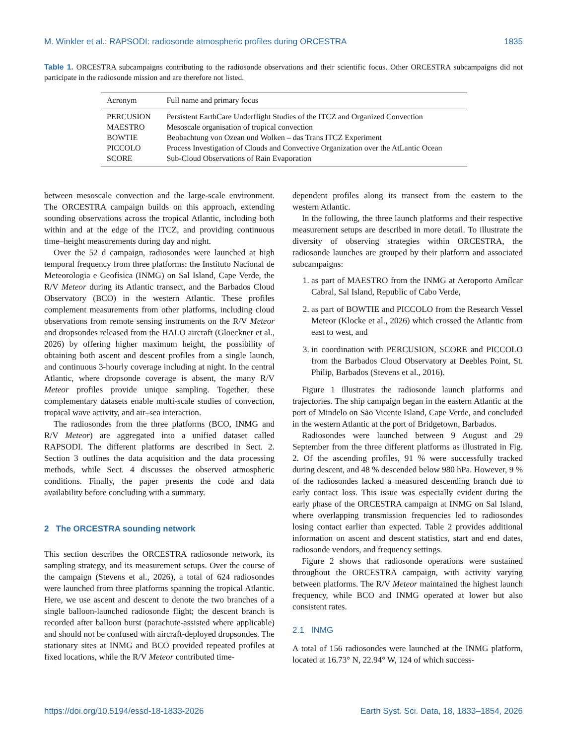M. Winkler et al.: RAPSODI: radiosonde atmospheric profiles during ORCESTRA 1835
Table 1. ORCESTRA subcampaigns contributing to the radiosonde observations and their scientific focus. Other ORCESTRA subcampaigns did not participate in the radiosonde mission and are therefore not listed.
| Acronym | Full name and primary focus |
| --- | --- |
| PERCUSION | Persistent EarthCare Underflight Studies of the ITCZ and Organized Convection |
| MAESTRO | Mesoscale organisation of tropical convection |
| BOWTIE | Beobachtung von Ozean und Wolken – das Trans ITCZ Experiment |
| PICCOLO | Process Investigation of Clouds and Convective Organization over the AtLantic Ocean |
| SCORE | Sub-Cloud Observations of Rain Evaporation |
between mesoscale convection and the large-scale environment. The ORCESTRA campaign builds on this approach, extending sounding observations across the tropical Atlantic, including both within and at the edge of the ITCZ, and providing continuous time–height measurements during day and night.
Over the 52 d campaign, radiosondes were launched at high temporal frequency from three platforms: the Instituto Nacional de Meteorologia e Geofísica (INMG) on Sal Island, Cape Verde, the R/V Meteor during its Atlantic transect, and the Barbados Cloud Observatory (BCO) in the western Atlantic. These profiles complement measurements from other platforms, including cloud observations from remote sensing instruments on the R/V Meteor and dropsondes released from the HALO aircraft (Gloeckner et al., 2026) by offering higher maximum height, the possibility of obtaining both ascent and descent profiles from a single launch, and continuous 3-hourly coverage including at night. In the central Atlantic, where dropsonde coverage is absent, the many R/V Meteor profiles provide unique sampling. Together, these complementary datasets enable multi-scale studies of convection, tropical wave activity, and air–sea interaction.
The radiosondes from the three platforms (BCO, INMG and R/V Meteor) are aggregated into a unified dataset called RAPSODI. The different platforms are described in Sect. 2. Section 3 outlines the data acquisition and the data processing methods, while Sect. 4 discusses the observed atmospheric conditions. Finally, the paper presents the code and data availability before concluding with a summary.
2 The ORCESTRA sounding network
This section describes the ORCESTRA radiosonde network, its sampling strategy, and its measurement setups. Over the course of the campaign (Stevens et al., 2026), a total of 624 radiosondes were launched from three platforms spanning the tropical Atlantic. Here, we use ascent and descent to denote the two branches of a single balloon-launched radiosonde flight; the descent branch is recorded after balloon burst (parachute-assisted where applicable) and should not be confused with aircraft-deployed dropsondes. The stationary sites at INMG and BCO provided repeated profiles at fixed locations, while the R/V Meteor contributed time-
dependent profiles along its transect from the eastern to the western Atlantic.
In the following, the three launch platforms and their respective measurement setups are described in more detail. To illustrate the diversity of observing strategies within ORCESTRA, the radiosonde launches are grouped by their platform and associated subcampaigns:
1. as part of MAESTRO from the INMG at Aeroporto Amílcar Cabral, Sal Island, Republic of Cabo Verde,
2. as part of BOWTIE and PICCOLO from the Research Vessel Meteor (Klocke et al., 2026) which crossed the Atlantic from east to west, and
3. in coordination with PERCUSION, SCORE and PICCOLO from the Barbados Cloud Observatory at Deebles Point, St. Philip, Barbados (Stevens et al., 2016).
Figure 1 illustrates the radiosonde launch platforms and trajectories. The ship campaign began in the eastern Atlantic at the port of Mindelo on São Vicente Island, Cape Verde, and concluded in the western Atlantic at the port of Bridgetown, Barbados.
Radiosondes were launched between 9 August and 29 September from the three different platforms as illustrated in Fig. 2. Of the ascending profiles, 91 % were successfully tracked during descent, and 48 % descended below 980 hPa. However, 9 % of the radiosondes lacked a measured descending branch due to early contact loss. This issue was especially evident during the early phase of the ORCESTRA campaign at INMG on Sal Island, where overlapping transmission frequencies led to radiosondes losing contact earlier than expected. Table 2 provides additional information on ascent and descent statistics, start and end dates, radiosonde vendors, and frequency settings.
Figure 2 shows that radiosonde operations were sustained throughout the ORCESTRA campaign, with activity varying between platforms. The R/V Meteor maintained the highest launch frequency, while BCO and INMG operated at lower but also consistent rates.
2.1 INMG
A total of 156 radiosondes were launched at the INMG platform, located at 16.73° N, 22.94° W, 124 of which success-
https://doi.org/10.5194/essd-18-1833-2026 Earth Syst. Sci. Data, 18, 1833–1854, 2026